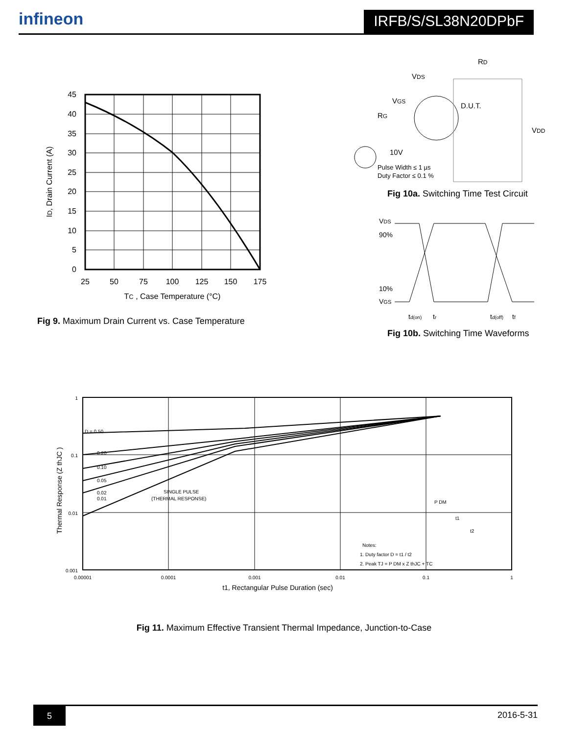infineon
IRFB/S/SL38N20DPbF
45
40
35
30
25
20
15
10
5
0
25
50
75
100
125
150
175
TC , Case Temperature (°C)
ID, Drain Current (A)
Fig 9. Maximum Drain Current vs. Case Temperature
VDS
RD
VGS
RG
D.U.T.
VDD
10V
Pulse Width ≤ 1 µs
Duty Factor ≤ 0.1 %
Fig 10a. Switching Time Test Circuit
VDS
90%
10%
VGS
td(on)
tr
td(off)
tf
Fig 10b. Switching Time Waveforms
D = 0.50
0.20
0.10
0.05
0.02
0.01
SINGLE PULSE
(THERMAL RESPONSE)
P DM
t1
t2
Notes:
1. Duty factor D = t1 / t2
2. Peak TJ = P DM x Z thJC + TC
1
0.1
0.01
0.001
0.00001
0.0001
0.001
0.01
0.1
1
t1, Rectangular Pulse Duration (sec)
Thermal Response (Z thJC )
Fig 11. Maximum Effective Transient Thermal Impedance, Junction-to-Case
5
2016-5-31